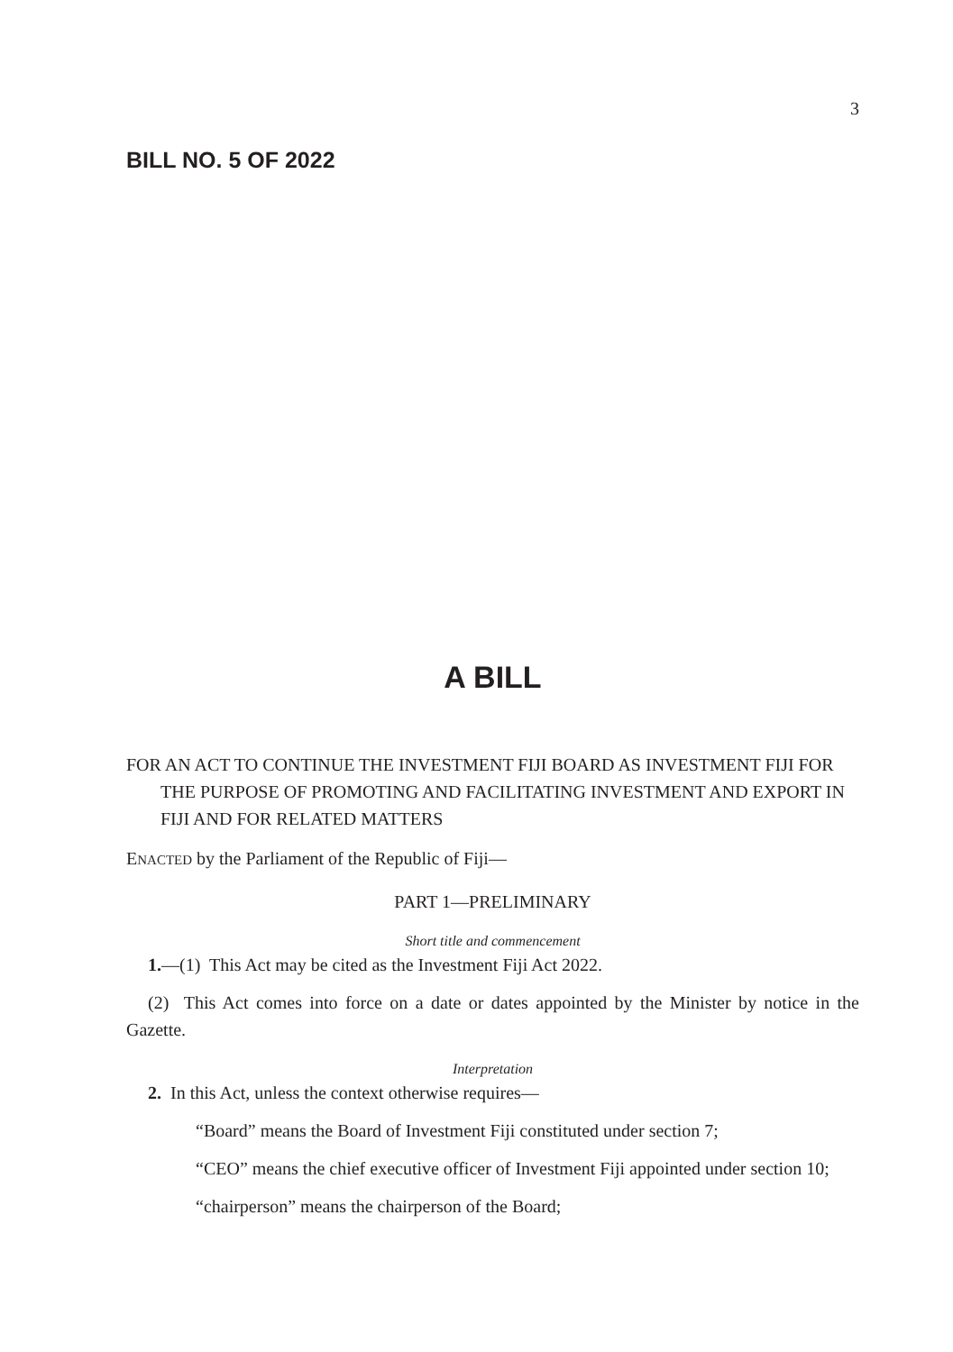3
BILL NO. 5 OF 2022
A BILL
FOR AN ACT TO CONTINUE THE INVESTMENT FIJI BOARD AS INVESTMENT FIJI FOR THE PURPOSE OF PROMOTING AND FACILITATING INVESTMENT AND EXPORT IN FIJI AND FOR RELATED MATTERS
ENACTED by the Parliament of the Republic of Fiji—
PART 1—PRELIMINARY
Short title and commencement
1.—(1) This Act may be cited as the Investment Fiji Act 2022.
(2) This Act comes into force on a date or dates appointed by the Minister by notice in the Gazette.
Interpretation
2. In this Act, unless the context otherwise requires—
“Board” means the Board of Investment Fiji constituted under section 7;
“CEO” means the chief executive officer of Investment Fiji appointed under section 10;
“chairperson” means the chairperson of the Board;